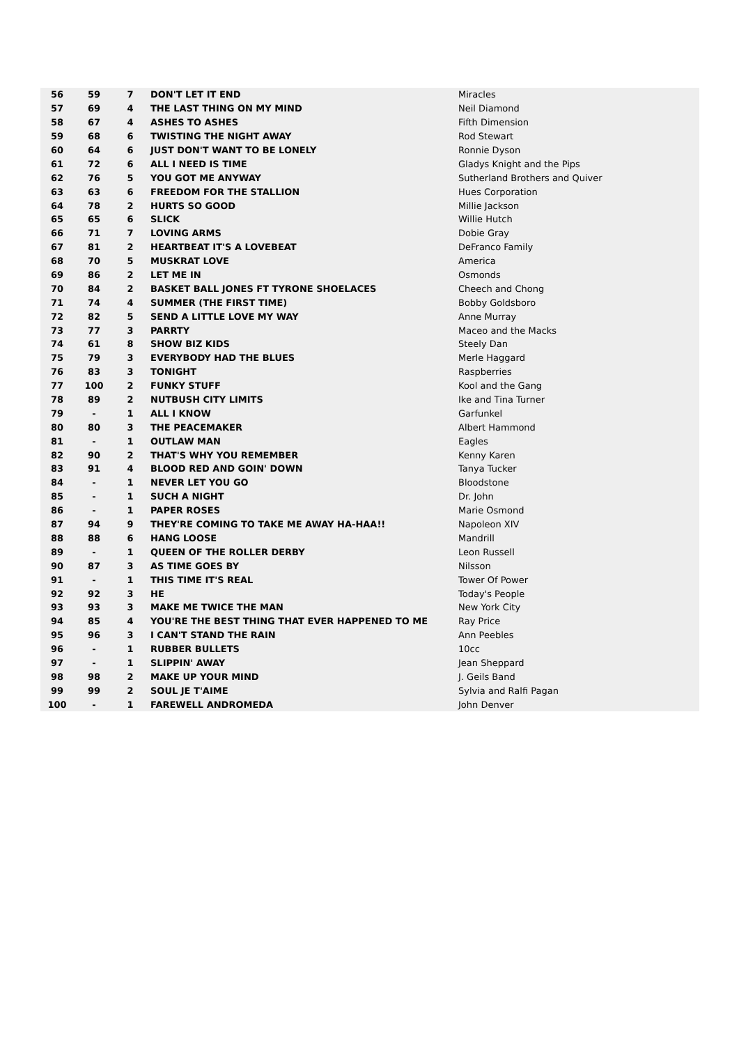| 56 | 59 | 7 | DON'T LET IT END | Miracles |
| 57 | 69 | 4 | THE LAST THING ON MY MIND | Neil Diamond |
| 58 | 67 | 4 | ASHES TO ASHES | Fifth Dimension |
| 59 | 68 | 6 | TWISTING THE NIGHT AWAY | Rod Stewart |
| 60 | 64 | 6 | JUST DON'T WANT TO BE LONELY | Ronnie Dyson |
| 61 | 72 | 6 | ALL I NEED IS TIME | Gladys Knight and the Pips |
| 62 | 76 | 5 | YOU GOT ME ANYWAY | Sutherland Brothers and Quiver |
| 63 | 63 | 6 | FREEDOM FOR THE STALLION | Hues Corporation |
| 64 | 78 | 2 | HURTS SO GOOD | Millie Jackson |
| 65 | 65 | 6 | SLICK | Willie Hutch |
| 66 | 71 | 7 | LOVING ARMS | Dobie Gray |
| 67 | 81 | 2 | HEARTBEAT IT'S A LOVEBEAT | DeFranco Family |
| 68 | 70 | 5 | MUSKRAT LOVE | America |
| 69 | 86 | 2 | LET ME IN | Osmonds |
| 70 | 84 | 2 | BASKET BALL JONES FT TYRONE SHOELACES | Cheech and Chong |
| 71 | 74 | 4 | SUMMER (THE FIRST TIME) | Bobby Goldsboro |
| 72 | 82 | 5 | SEND A LITTLE LOVE MY WAY | Anne Murray |
| 73 | 77 | 3 | PARRTY | Maceo and the Macks |
| 74 | 61 | 8 | SHOW BIZ KIDS | Steely Dan |
| 75 | 79 | 3 | EVERYBODY HAD THE BLUES | Merle Haggard |
| 76 | 83 | 3 | TONIGHT | Raspberries |
| 77 | 100 | 2 | FUNKY STUFF | Kool and the Gang |
| 78 | 89 | 2 | NUTBUSH CITY LIMITS | Ike and Tina Turner |
| 79 | - | 1 | ALL I KNOW | Garfunkel |
| 80 | 80 | 3 | THE PEACEMAKER | Albert Hammond |
| 81 | - | 1 | OUTLAW MAN | Eagles |
| 82 | 90 | 2 | THAT'S WHY YOU REMEMBER | Kenny Karen |
| 83 | 91 | 4 | BLOOD RED AND GOIN' DOWN | Tanya Tucker |
| 84 | - | 1 | NEVER LET YOU GO | Bloodstone |
| 85 | - | 1 | SUCH A NIGHT | Dr. John |
| 86 | - | 1 | PAPER ROSES | Marie Osmond |
| 87 | 94 | 9 | THEY'RE COMING TO TAKE ME AWAY HA-HAA!! | Napoleon XIV |
| 88 | 88 | 6 | HANG LOOSE | Mandrill |
| 89 | - | 1 | QUEEN OF THE ROLLER DERBY | Leon Russell |
| 90 | 87 | 3 | AS TIME GOES BY | Nilsson |
| 91 | - | 1 | THIS TIME IT'S REAL | Tower Of Power |
| 92 | 92 | 3 | HE | Today's People |
| 93 | 93 | 3 | MAKE ME TWICE THE MAN | New York City |
| 94 | 85 | 4 | YOU'RE THE BEST THING THAT EVER HAPPENED TO ME | Ray Price |
| 95 | 96 | 3 | I CAN'T STAND THE RAIN | Ann Peebles |
| 96 | - | 1 | RUBBER BULLETS | 10cc |
| 97 | - | 1 | SLIPPIN' AWAY | Jean Sheppard |
| 98 | 98 | 2 | MAKE UP YOUR MIND | J. Geils Band |
| 99 | 99 | 2 | SOUL JE T'AIME | Sylvia and Ralfi Pagan |
| 100 | - | 1 | FAREWELL ANDROMEDA | John Denver |